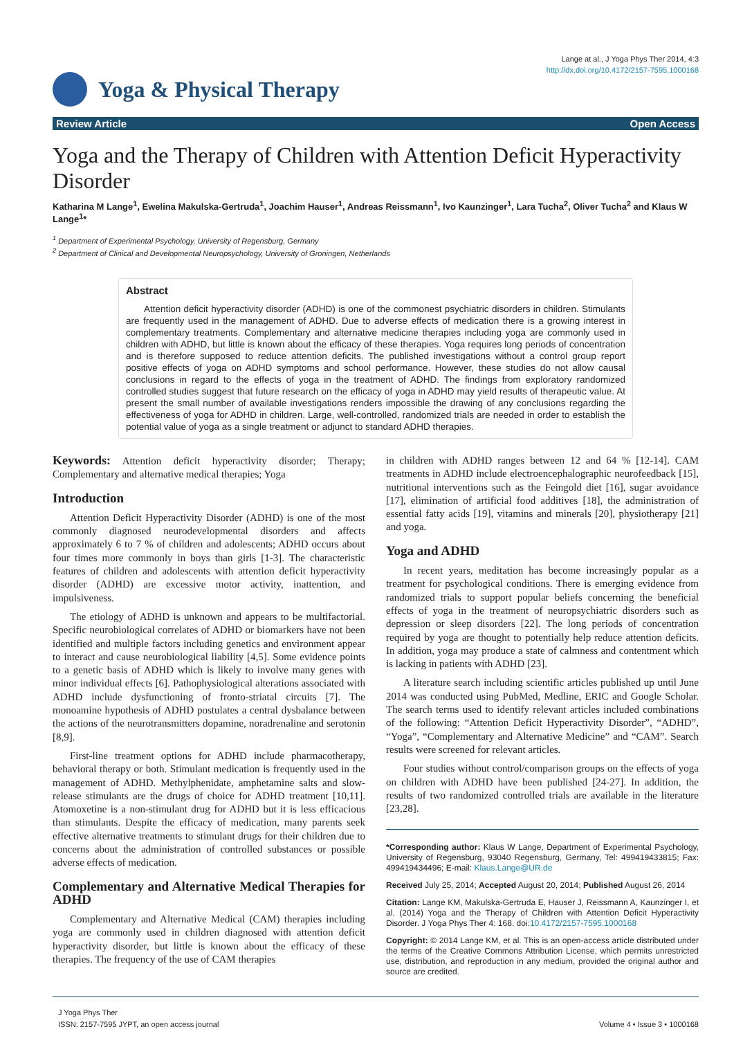Lange at al., J Yoga Phys Ther 2014, 4:3
http://dx.doi.org/10.4172/2157-7595.1000168
Yoga & Physical Therapy
Review Article Open Access
Yoga and the Therapy of Children with Attention Deficit Hyperactivity Disorder
Katharina M Lange<sup>1</sup>, Ewelina Makulska-Gertruda<sup>1</sup>, Joachim Hauser<sup>1</sup>, Andreas Reissmann<sup>1</sup>, Ivo Kaunzinger<sup>1</sup>, Lara Tucha<sup>2</sup>, Oliver Tucha<sup>2</sup> and Klaus W Lange<sup>1</sup>*
<sup>1</sup> Department of Experimental Psychology, University of Regensburg, Germany
<sup>2</sup> Department of Clinical and Developmental Neuropsychology, University of Groningen, Netherlands
Abstract
Attention deficit hyperactivity disorder (ADHD) is one of the commonest psychiatric disorders in children. Stimulants are frequently used in the management of ADHD. Due to adverse effects of medication there is a growing interest in complementary treatments. Complementary and alternative medicine therapies including yoga are commonly used in children with ADHD, but little is known about the efficacy of these therapies. Yoga requires long periods of concentration and is therefore supposed to reduce attention deficits. The published investigations without a control group report positive effects of yoga on ADHD symptoms and school performance. However, these studies do not allow causal conclusions in regard to the effects of yoga in the treatment of ADHD. The findings from exploratory randomized controlled studies suggest that future research on the efficacy of yoga in ADHD may yield results of therapeutic value. At present the small number of available investigations renders impossible the drawing of any conclusions regarding the effectiveness of yoga for ADHD in children. Large, well-controlled, randomized trials are needed in order to establish the potential value of yoga as a single treatment or adjunct to standard ADHD therapies.
Keywords: Attention deficit hyperactivity disorder; Therapy; Complementary and alternative medical therapies; Yoga
Introduction
Attention Deficit Hyperactivity Disorder (ADHD) is one of the most commonly diagnosed neurodevelopmental disorders and affects approximately 6 to 7 % of children and adolescents; ADHD occurs about four times more commonly in boys than girls [1-3]. The characteristic features of children and adolescents with attention deficit hyperactivity disorder (ADHD) are excessive motor activity, inattention, and impulsiveness.
The etiology of ADHD is unknown and appears to be multifactorial. Specific neurobiological correlates of ADHD or biomarkers have not been identified and multiple factors including genetics and environment appear to interact and cause neurobiological liability [4,5]. Some evidence points to a genetic basis of ADHD which is likely to involve many genes with minor individual effects [6]. Pathophysiological alterations associated with ADHD include dysfunctioning of fronto-striatal circuits [7]. The monoamine hypothesis of ADHD postulates a central dysbalance between the actions of the neurotransmitters dopamine, noradrenaline and serotonin [8,9].
First-line treatment options for ADHD include pharmacotherapy, behavioral therapy or both. Stimulant medication is frequently used in the management of ADHD. Methylphenidate, amphetamine salts and slow-release stimulants are the drugs of choice for ADHD treatment [10,11]. Atomoxetine is a non-stimulant drug for ADHD but it is less efficacious than stimulants. Despite the efficacy of medication, many parents seek effective alternative treatments to stimulant drugs for their children due to concerns about the administration of controlled substances or possible adverse effects of medication.
Complementary and Alternative Medical Therapies for ADHD
Complementary and Alternative Medical (CAM) therapies including yoga are commonly used in children diagnosed with attention deficit hyperactivity disorder, but little is known about the efficacy of these therapies. The frequency of the use of CAM therapies
in children with ADHD ranges between 12 and 64 % [12-14]. CAM treatments in ADHD include electroencephalographic neurofeedback [15], nutritional interventions such as the Feingold diet [16], sugar avoidance [17], elimination of artificial food additives [18], the administration of essential fatty acids [19], vitamins and minerals [20], physiotherapy [21] and yoga.
Yoga and ADHD
In recent years, meditation has become increasingly popular as a treatment for psychological conditions. There is emerging evidence from randomized trials to support popular beliefs concerning the beneficial effects of yoga in the treatment of neuropsychiatric disorders such as depression or sleep disorders [22]. The long periods of concentration required by yoga are thought to potentially help reduce attention deficits. In addition, yoga may produce a state of calmness and contentment which is lacking in patients with ADHD [23].
A literature search including scientific articles published up until June 2014 was conducted using PubMed, Medline, ERIC and Google Scholar. The search terms used to identify relevant articles included combinations of the following: “Attention Deficit Hyperactivity Disorder”, “ADHD”, “Yoga”, “Complementary and Alternative Medicine” and “CAM”. Search results were screened for relevant articles.
Four studies without control/comparison groups on the effects of yoga on children with ADHD have been published [24-27]. In addition, the results of two randomized controlled trials are available in the literature [23,28].
*Corresponding author: Klaus W Lange, Department of Experimental Psychology, University of Regensburg, 93040 Regensburg, Germany, Tel: 499419433815; Fax: 499419434496; E-mail: Klaus.Lange@UR.de
Received July 25, 2014; Accepted August 20, 2014; Published August 26, 2014
Citation: Lange KM, Makulska-Gertruda E, Hauser J, Reissmann A, Kaunzinger I, et al. (2014) Yoga and the Therapy of Children with Attention Deficit Hyperactivity Disorder. J Yoga Phys Ther 4: 168. doi:10.4172/2157-7595.1000168
Copyright: © 2014 Lange KM, et al. This is an open-access article distributed under the terms of the Creative Commons Attribution License, which permits unrestricted use, distribution, and reproduction in any medium, provided the original author and source are credited.
J Yoga Phys Ther
ISSN: 2157-7595 JYPT, an open access journal
Volume 4 • Issue 3 • 1000168